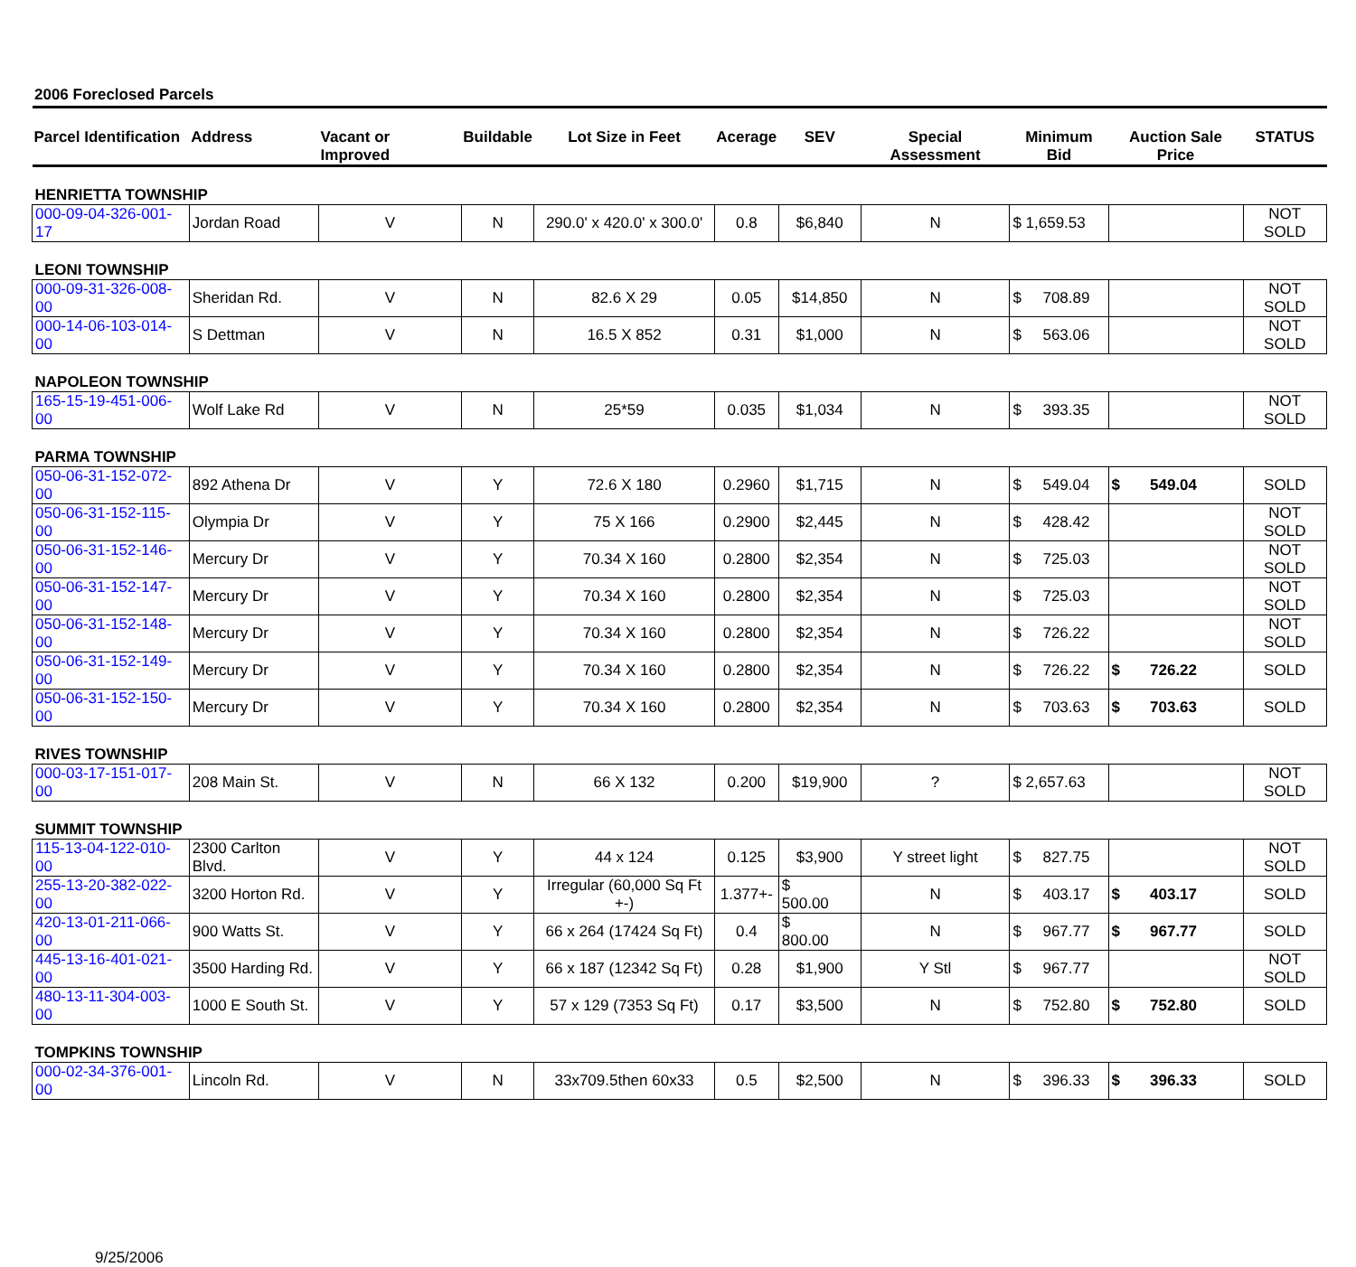2006 Foreclosed Parcels
| Parcel Identification | Address | Vacant or Improved | Buildable | Lot Size in Feet | Acerage | SEV | Special Assessment | Minimum Bid | Auction Sale Price | STATUS |
| --- | --- | --- | --- | --- | --- | --- | --- | --- | --- | --- |
| HENRIETTA TOWNSHIP | | | | | | | | | | |
| 000-09-04-326-001-17 | Jordan Road | V | N | 290.0' x 420.0' x 300.0' | 0.8 | $6,840 | N | $ 1,659.53 | | NOT SOLD |
| LEONI TOWNSHIP | | | | | | | | | | |
| 000-09-31-326-008-00 | Sheridan Rd. | V | N | 82.6 X 29 | 0.05 | $14,850 | N | $ 708.89 | | NOT SOLD |
| 000-14-06-103-014-00 | S Dettman | V | N | 16.5 X 852 | 0.31 | $1,000 | N | $ 563.06 | | NOT SOLD |
| NAPOLEON TOWNSHIP | | | | | | | | | | |
| 165-15-19-451-006-00 | Wolf Lake Rd | V | N | 25*59 | 0.035 | $1,034 | N | $ 393.35 | | NOT SOLD |
| PARMA TOWNSHIP | | | | | | | | | | |
| 050-06-31-152-072-00 | 892 Athena Dr | V | Y | 72.6 X 180 | 0.2960 | $1,715 | N | $ 549.04 | $ 549.04 | SOLD |
| 050-06-31-152-115-00 | Olympia Dr | V | Y | 75 X 166 | 0.2900 | $2,445 | N | $ 428.42 | | NOT SOLD |
| 050-06-31-152-146-00 | Mercury Dr | V | Y | 70.34 X 160 | 0.2800 | $2,354 | N | $ 725.03 | | NOT SOLD |
| 050-06-31-152-147-00 | Mercury Dr | V | Y | 70.34 X 160 | 0.2800 | $2,354 | N | $ 725.03 | | NOT SOLD |
| 050-06-31-152-148-00 | Mercury Dr | V | Y | 70.34 X 160 | 0.2800 | $2,354 | N | $ 726.22 | | NOT SOLD |
| 050-06-31-152-149-00 | Mercury Dr | V | Y | 70.34 X 160 | 0.2800 | $2,354 | N | $ 726.22 | $ 726.22 | SOLD |
| 050-06-31-152-150-00 | Mercury Dr | V | Y | 70.34 X 160 | 0.2800 | $2,354 | N | $ 703.63 | $ 703.63 | SOLD |
| RIVES TOWNSHIP | | | | | | | | | | |
| 000-03-17-151-017-00 | 208 Main St. | V | N | 66 X 132 | 0.200 | $19,900 | ? | $ 2,657.63 | | NOT SOLD |
| SUMMIT TOWNSHIP | | | | | | | | | | |
| 115-13-04-122-010-00 | 2300 Carlton Blvd. | V | Y | 44 x 124 | 0.125 | $3,900 | Y street light | $ 827.75 | | NOT SOLD |
| 255-13-20-382-022-00 | 3200 Horton Rd. | V | Y | Irregular (60,000 Sq Ft +-) | 1.377+- | $ 500.00 | N | $ 403.17 | $ 403.17 | SOLD |
| 420-13-01-211-066-00 | 900 Watts St. | V | Y | 66 x 264 (17424 Sq Ft) | 0.4 | $ 800.00 | N | $ 967.77 | $ 967.77 | SOLD |
| 445-13-16-401-021-00 | 3500 Harding Rd. | V | Y | 66 x 187 (12342 Sq Ft) | 0.28 | $1,900 | Y Stl | $ 967.77 | | NOT SOLD |
| 480-13-11-304-003-00 | 1000 E South St. | V | Y | 57 x 129 (7353 Sq Ft) | 0.17 | $3,500 | N | $ 752.80 | $ 752.80 | SOLD |
| TOMPKINS TOWNSHIP | | | | | | | | | | |
| 000-02-34-376-001-00 | Lincoln Rd. | V | N | 33x709.5then 60x33 | 0.5 | $2,500 | N | $ 396.33 | $ 396.33 | SOLD |
9/25/2006